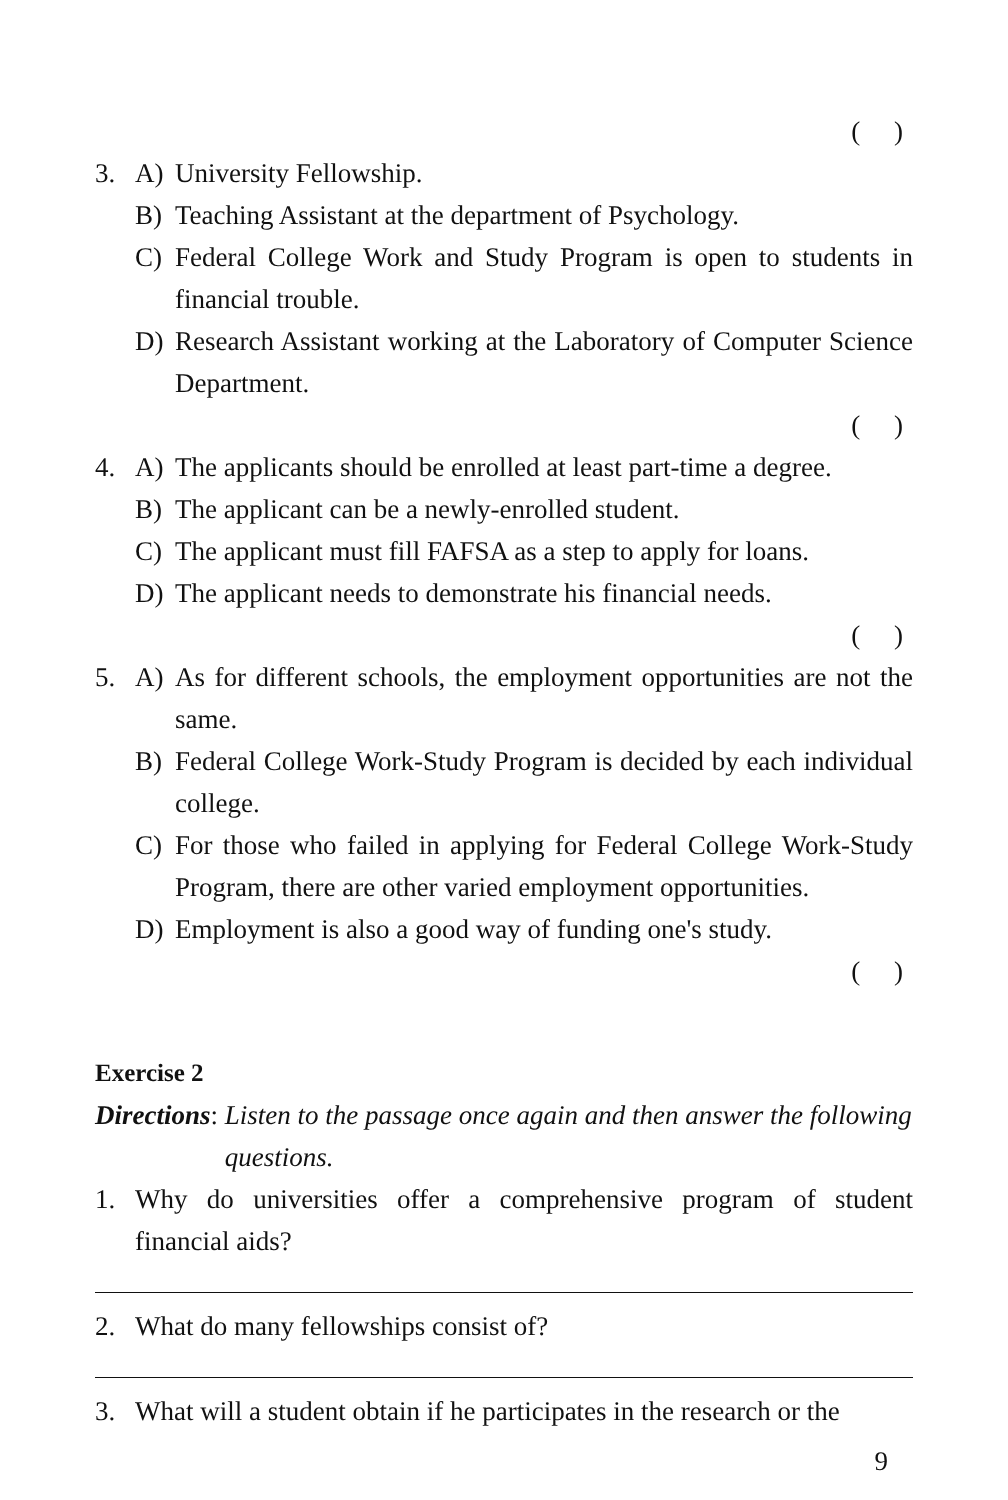( )
3. A) University Fellowship.
B) Teaching Assistant at the department of Psychology.
C) Federal College Work and Study Program is open to students in financial trouble.
D) Research Assistant working at the Laboratory of Computer Science Department.
( )
4. A) The applicants should be enrolled at least part-time a degree.
B) The applicant can be a newly-enrolled student.
C) The applicant must fill FAFSA as a step to apply for loans.
D) The applicant needs to demonstrate his financial needs.
( )
5. A) As for different schools, the employment opportunities are not the same.
B) Federal College Work-Study Program is decided by each individual college.
C) For those who failed in applying for Federal College Work-Study Program, there are other varied employment opportunities.
D) Employment is also a good way of funding one's study.
( )
Exercise 2
Directions: Listen to the passage once again and then answer the following questions.
1. Why do universities offer a comprehensive program of student financial aids?
2. What do many fellowships consist of?
3. What will a student obtain if he participates in the research or the
9